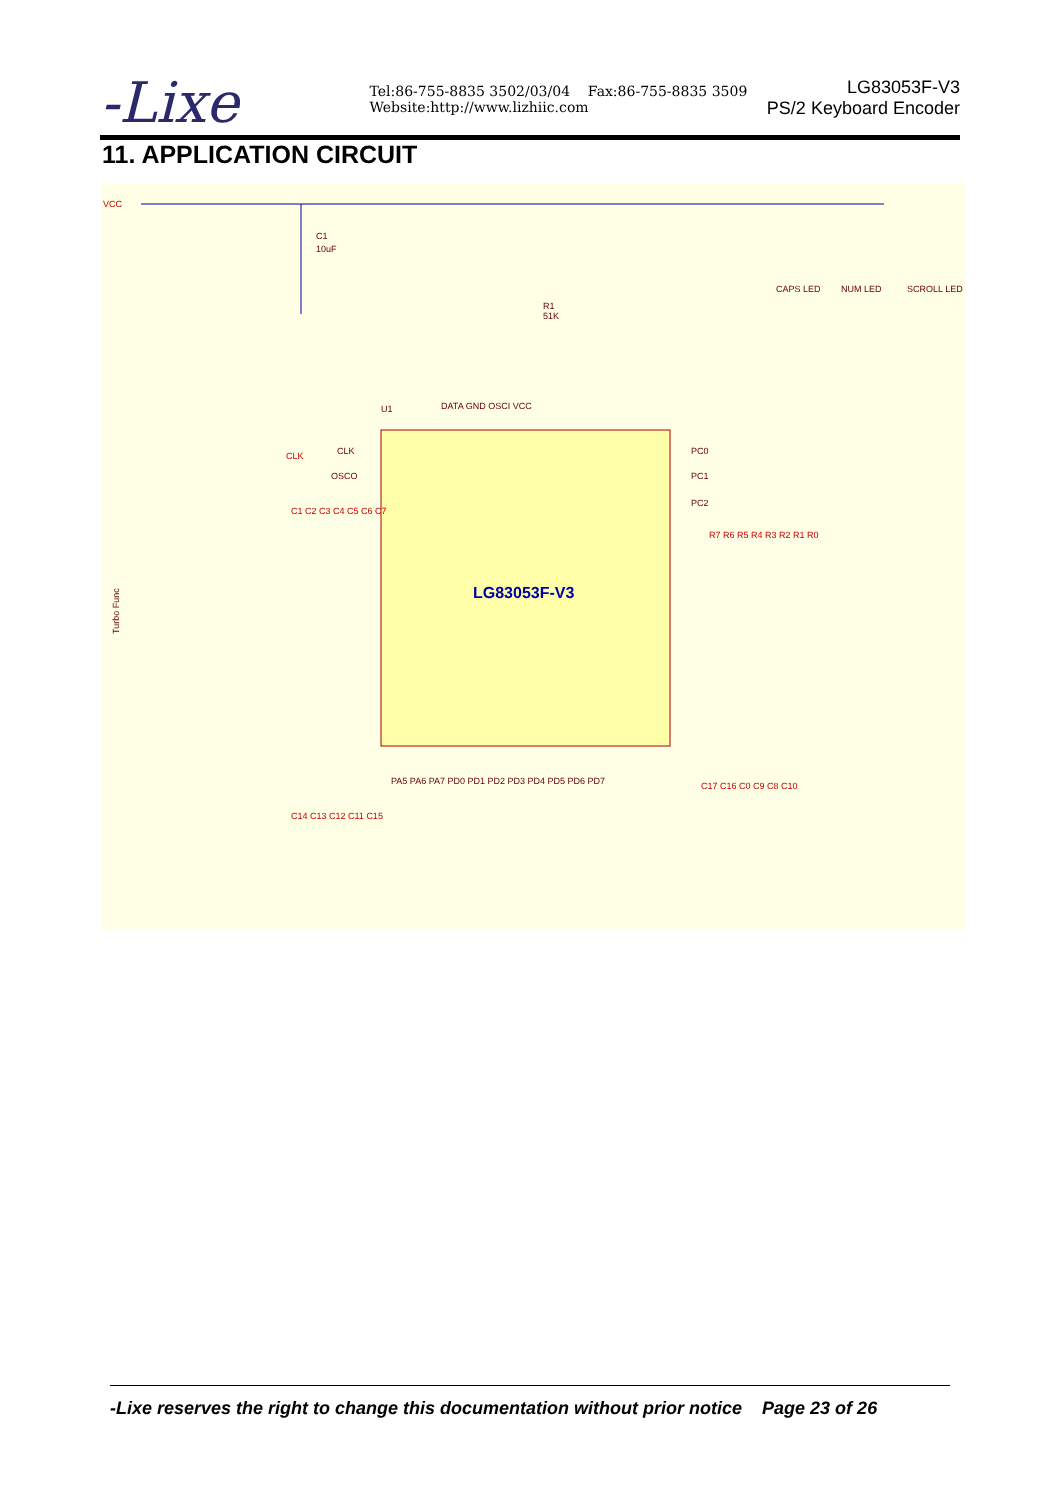-Lixe
Tel:86-755-8835 3502/03/04 Fax:86-755-8835 3509
Website:http://www.lizhiic.com
LG83053F-V3
PS/2 Keyboard Encoder
11. APPLICATION CIRCUIT
VCC
C1
10uF
LG83053F-V3
U1
R1
51K
CAPS LED
NUM LED
SCROLL LED
CLK
OSCO
PC0
PC1
PC2
Turbo Func
CLK
R7 R6 R5 R4 R3 R2 R1 R0
C1 C2 C3 C4 C5 C6 C7
C14 C13 C12 C11 C15
C17 C16 C0 C9 C8 C10
PA5 PA6 PA7 PD0 PD1 PD2 PD3 PD4 PD5 PD6 PD7
DATA GND OSCI VCC
-Lixe reserves the right to change this documentation without prior notice Page 23 of 26